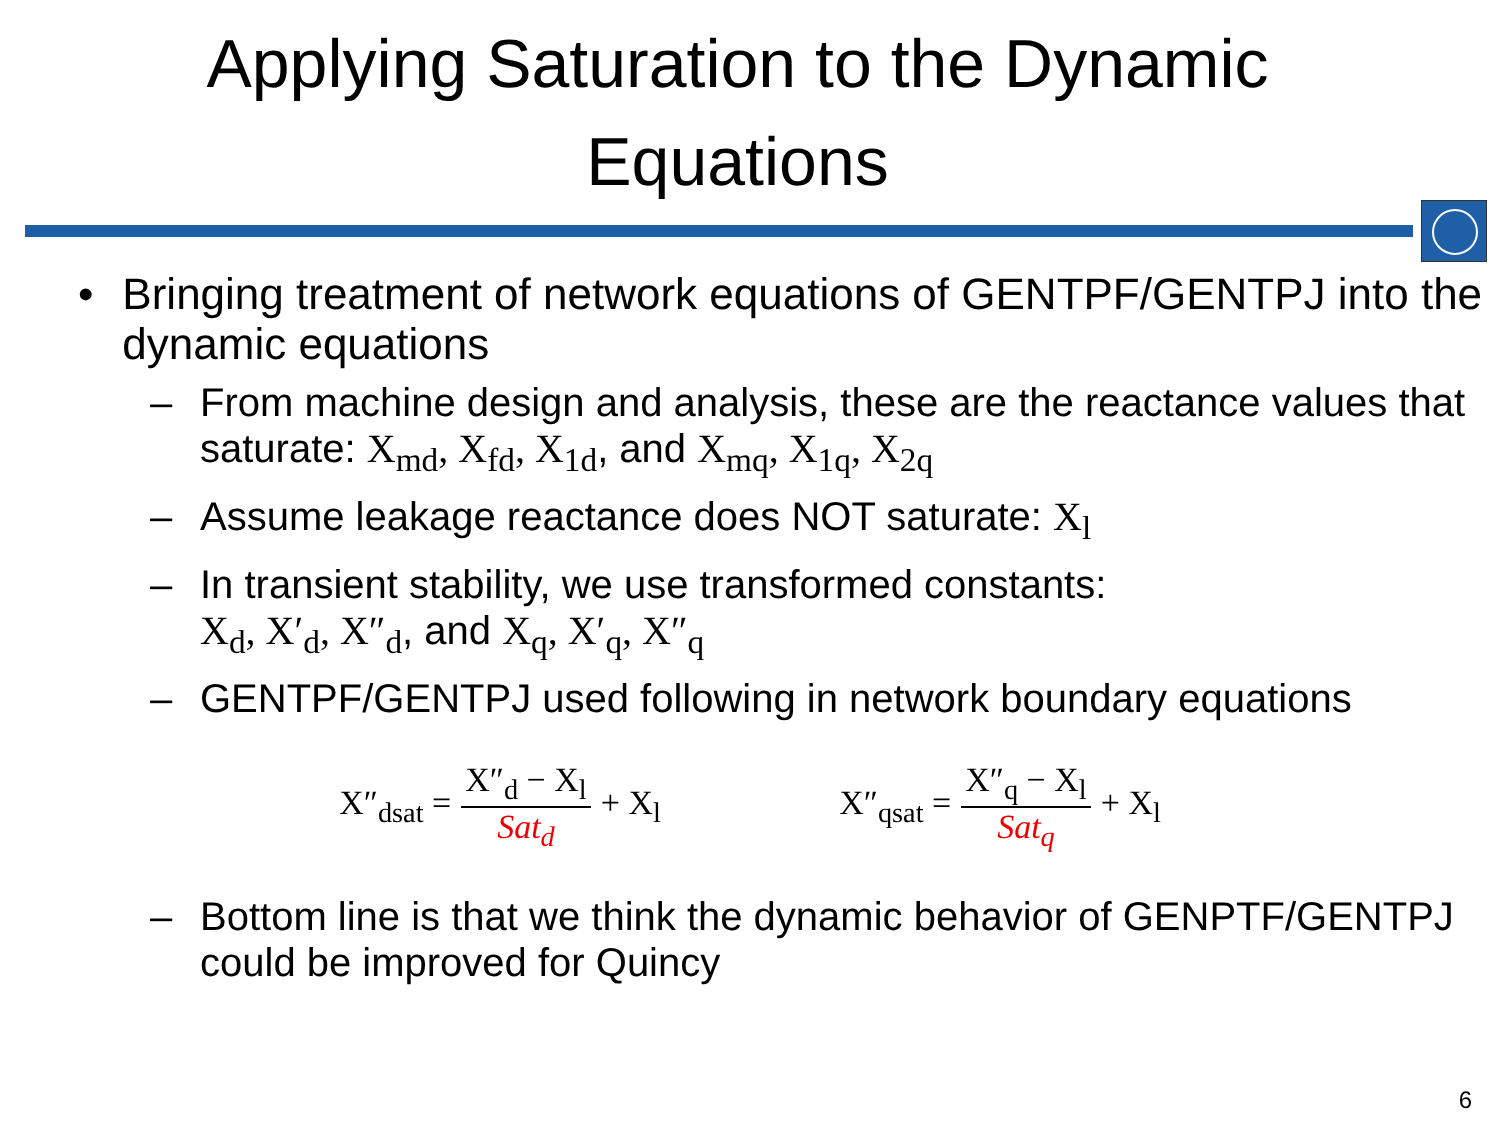Applying Saturation to the Dynamic
Equations
• Bringing treatment of network equations of GENTPF/GENTPJ into the dynamic equations
– From machine design and analysis, these are the reactance values that saturate: X<sub>md</sub>, X<sub>fd</sub>, X<sub>1d</sub>, and X<sub>mq</sub>, X<sub>1q</sub>, X<sub>2q</sub>
– Assume leakage reactance does NOT saturate: X<sub>l</sub>
– In transient stability, we use transformed constants:
X<sub>d</sub>, X′<sub>d</sub>, X″<sub>d</sub>, and X<sub>q</sub>, X′<sub>q</sub>, X″<sub>q</sub>
– GENTPF/GENTPJ used following in network boundary equations
X″<sub>dsat</sub> = X″<sub>d</sub> − X<sub>l</sub> Sat<sub>d</sub> + X<sub>l</sub> X″<sub>qsat</sub> = X″<sub>q</sub> − X<sub>l</sub> Sat<sub>q</sub> + X<sub>l</sub>
– Bottom line is that we think the dynamic behavior of GENPTF/GENTPJ could be improved for Quincy
6